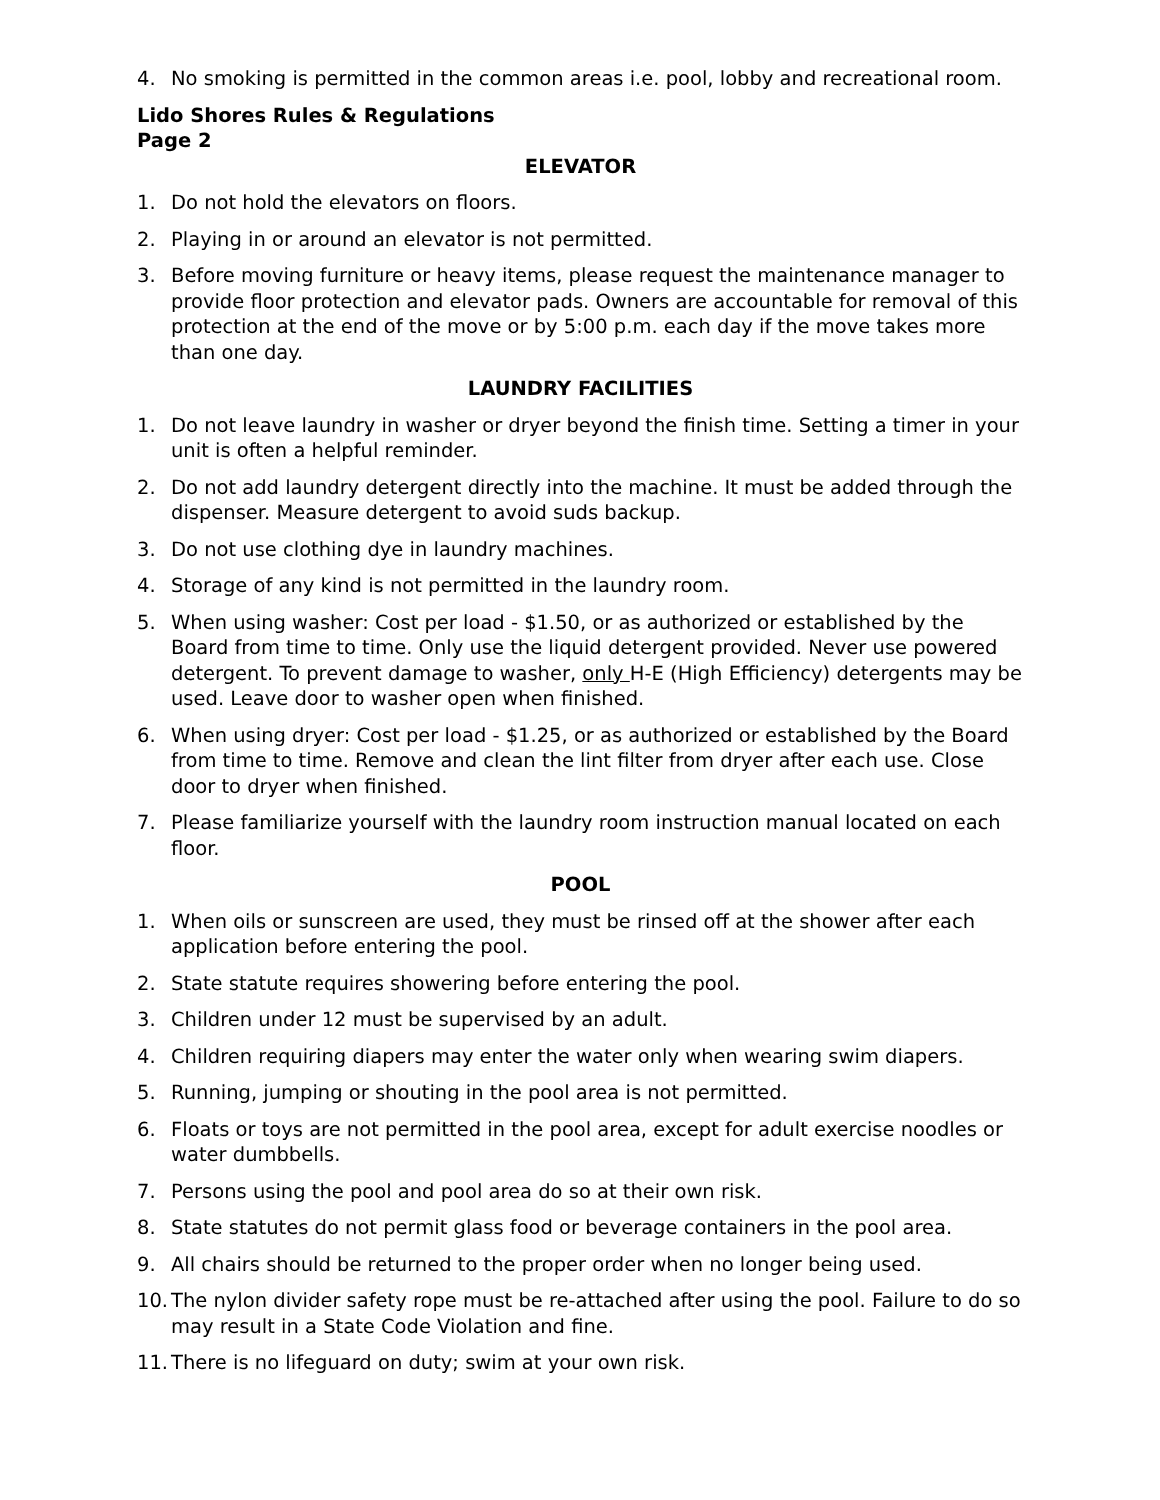4. No smoking is permitted in the common areas i.e. pool, lobby and recreational room.
Lido Shores Rules & Regulations
Page 2
ELEVATOR
1. Do not hold the elevators on floors.
2. Playing in or around an elevator is not permitted.
3. Before moving furniture or heavy items, please request the maintenance manager to provide floor protection and elevator pads. Owners are accountable for removal of this protection at the end of the move or by 5:00 p.m. each day if the move takes more than one day.
LAUNDRY FACILITIES
1. Do not leave laundry in washer or dryer beyond the finish time. Setting a timer in your unit is often a helpful reminder.
2. Do not add laundry detergent directly into the machine. It must be added through the dispenser. Measure detergent to avoid suds backup.
3. Do not use clothing dye in laundry machines.
4. Storage of any kind is not permitted in the laundry room.
5. When using washer: Cost per load - $1.50, or as authorized or established by the Board from time to time. Only use the liquid detergent provided. Never use powered detergent. To prevent damage to washer, only H-E (High Efficiency) detergents may be used. Leave door to washer open when finished.
6. When using dryer: Cost per load - $1.25, or as authorized or established by the Board from time to time. Remove and clean the lint filter from dryer after each use. Close door to dryer when finished.
7. Please familiarize yourself with the laundry room instruction manual located on each floor.
POOL
1. When oils or sunscreen are used, they must be rinsed off at the shower after each application before entering the pool.
2. State statute requires showering before entering the pool.
3. Children under 12 must be supervised by an adult.
4. Children requiring diapers may enter the water only when wearing swim diapers.
5. Running, jumping or shouting in the pool area is not permitted.
6. Floats or toys are not permitted in the pool area, except for adult exercise noodles or water dumbbells.
7. Persons using the pool and pool area do so at their own risk.
8. State statutes do not permit glass food or beverage containers in the pool area.
9. All chairs should be returned to the proper order when no longer being used.
10. The nylon divider safety rope must be re-attached after using the pool. Failure to do so may result in a State Code Violation and fine.
11. There is no lifeguard on duty; swim at your own risk.